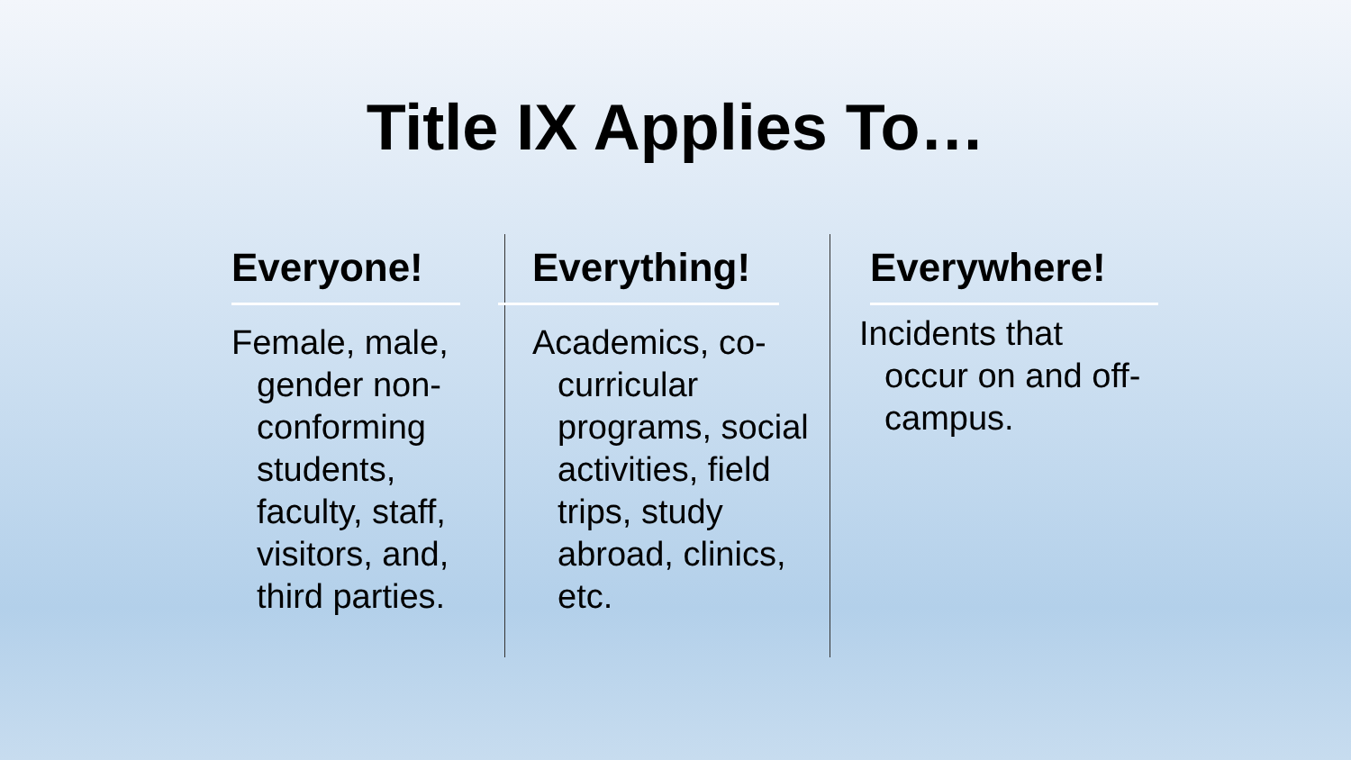Title IX Applies To…
Everyone!
Female, male, gender non-conforming students, faculty, staff, visitors, and, third parties.
Everything!
Academics, co-curricular programs, social activities, field trips, study abroad, clinics, etc.
Everywhere!
Incidents that occur on and off-campus.